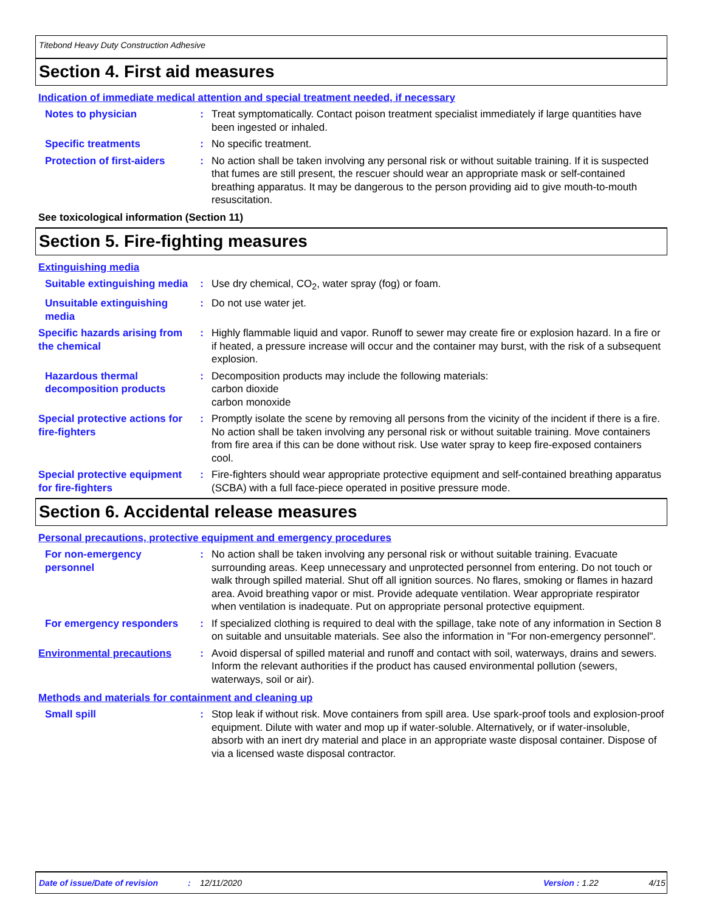Titebond Heavy Duty Construction Adhesive
Section 4. First aid measures
Indication of immediate medical attention and special treatment needed, if necessary
Notes to physician : Treat symptomatically. Contact poison treatment specialist immediately if large quantities have been ingested or inhaled.
Specific treatments : No specific treatment.
Protection of first-aiders
: No action shall be taken involving any personal risk or without suitable training. If it is suspected that fumes are still present, the rescuer should wear an appropriate mask or self-contained breathing apparatus. It may be dangerous to the person providing aid to give mouth-to-mouth resuscitation.
See toxicological information (Section 11)
Section 5. Fire-fighting measures
Extinguishing media
Suitable extinguishing media
: Use dry chemical, CO<sub>2</sub>, water spray (fog) or foam.
Unsuitable extinguishing media
: Do not use water jet.
Specific hazards arising from the chemical
: Highly flammable liquid and vapor. Runoff to sewer may create fire or explosion hazard. In a fire or if heated, a pressure increase will occur and the container may burst, with the risk of a subsequent explosion.
Hazardous thermal decomposition products
: Decomposition products may include the following materials:
carbon dioxide
carbon monoxide
Special protective actions for fire-fighters
: Promptly isolate the scene by removing all persons from the vicinity of the incident if there is a fire. No action shall be taken involving any personal risk or without suitable training. Move containers from fire area if this can be done without risk. Use water spray to keep fire-exposed containers cool.
Special protective equipment for fire-fighters
: Fire-fighters should wear appropriate protective equipment and self-contained breathing apparatus (SCBA) with a full face-piece operated in positive pressure mode.
Section 6. Accidental release measures
Personal precautions, protective equipment and emergency procedures
For non-emergency personnel
: No action shall be taken involving any personal risk or without suitable training. Evacuate surrounding areas. Keep unnecessary and unprotected personnel from entering. Do not touch or walk through spilled material. Shut off all ignition sources. No flares, smoking or flames in hazard area. Avoid breathing vapor or mist. Provide adequate ventilation. Wear appropriate respirator when ventilation is inadequate. Put on appropriate personal protective equipment.
For emergency responders : If specialized clothing is required to deal with the spillage, take note of any information in Section 8 on suitable and unsuitable materials. See also the information in "For non-emergency personnel".
Environmental precautions : Avoid dispersal of spilled material and runoff and contact with soil, waterways, drains and sewers. Inform the relevant authorities if the product has caused environmental pollution (sewers, waterways, soil or air).
Methods and materials for containment and cleaning up
Small spill : Stop leak if without risk. Move containers from spill area. Use spark-proof tools and explosion-proof equipment. Dilute with water and mop up if water-soluble. Alternatively, or if water-insoluble, absorb with an inert dry material and place in an appropriate waste disposal container. Dispose of via a licensed waste disposal contractor.
Date of issue/Date of revision : 12/11/2020 Version: 1.22 4/15